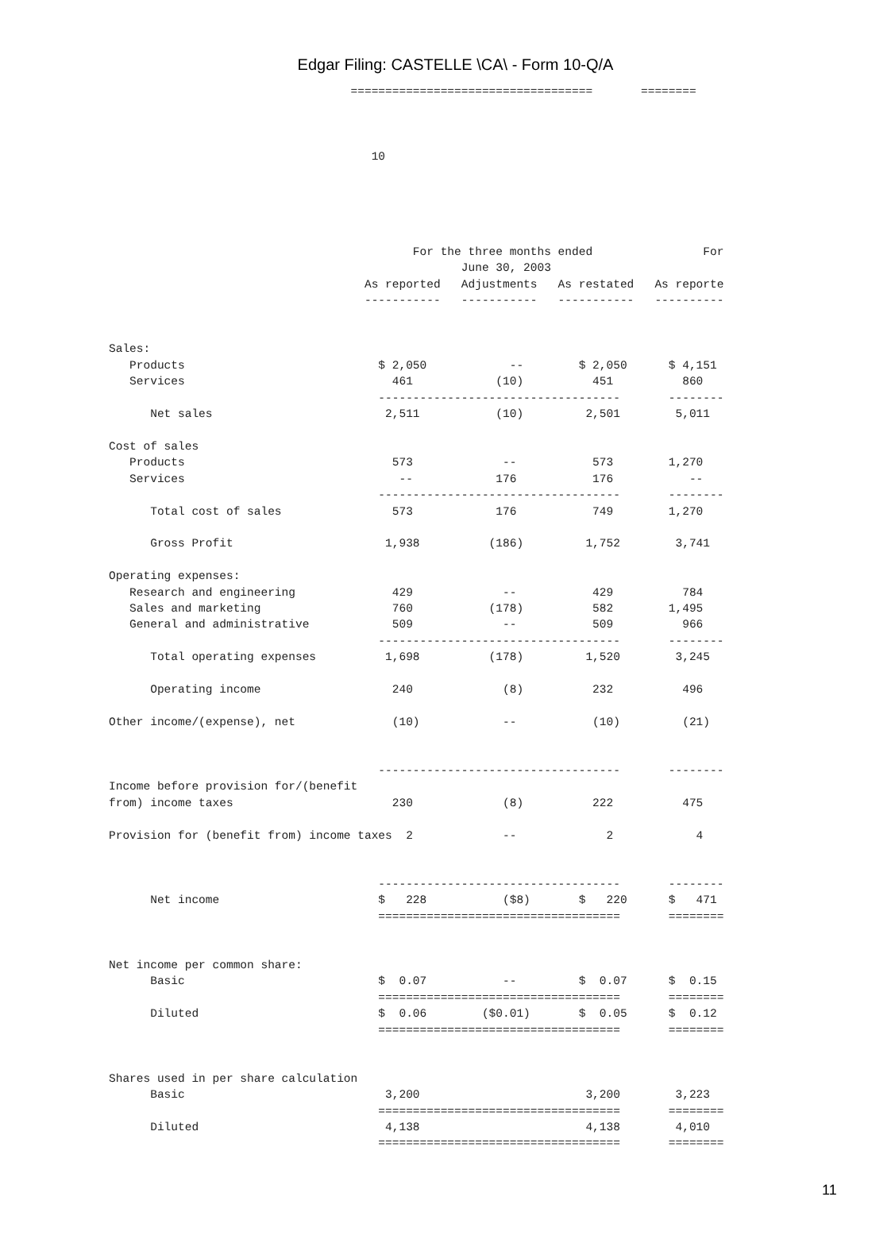Edgar Filing: CASTELLE \CA\ - Form 10-Q/A
                                   ===================================       ========



                                      10
                                            For the three months ended                For
                                                   June 30, 2003
                                     As reported   Adjustments   As restated   As reporte
                                     -----------   -----------   -----------   ----------


Sales:
   Products                            $ 2,050            --        $ 2,050      $ 4,151
   Services                              461            (10)          451          860
                                       -----------------------------------       --------
      Net sales                         2,511           (10)         2,501        5,011

Cost of sales
   Products                              573             --           573        1,270
   Services                               --            176           176           --
                                       -----------------------------------       --------
      Total cost of sales                573            176           749        1,270

      Gross Profit                      1,938          (186)         1,752        3,741

Operating expenses:
   Research and engineering              429             --           429          784
   Sales and marketing                   760           (178)          582        1,495
   General and administrative            509             --           509          966
                                       -----------------------------------       --------
      Total operating expenses          1,698          (178)         1,520        3,245

      Operating income                   240             (8)          232          496

Other income/(expense), net              (10)            --           (10)         (21)


                                       -----------------------------------       --------
Income before provision for/(benefit
from) income taxes                       230             (8)          222          475

Provision for (benefit from) income taxes  2             --             2            4


                                       -----------------------------------       --------
      Net income                       $   228           ($8)       $   220      $   471
                                       ===================================       ========


Net income per common share:
      Basic                            $  0.07           --         $  0.07      $  0.15
                                       ===================================       ========
      Diluted                          $  0.06        ($0.01)       $  0.05      $  0.12
                                       ===================================       ========


Shares used in per share calculation
      Basic                             3,200                        3,200        3,223
                                       ===================================       ========
      Diluted                           4,138                        4,138        4,010
                                       ===================================       ========
11